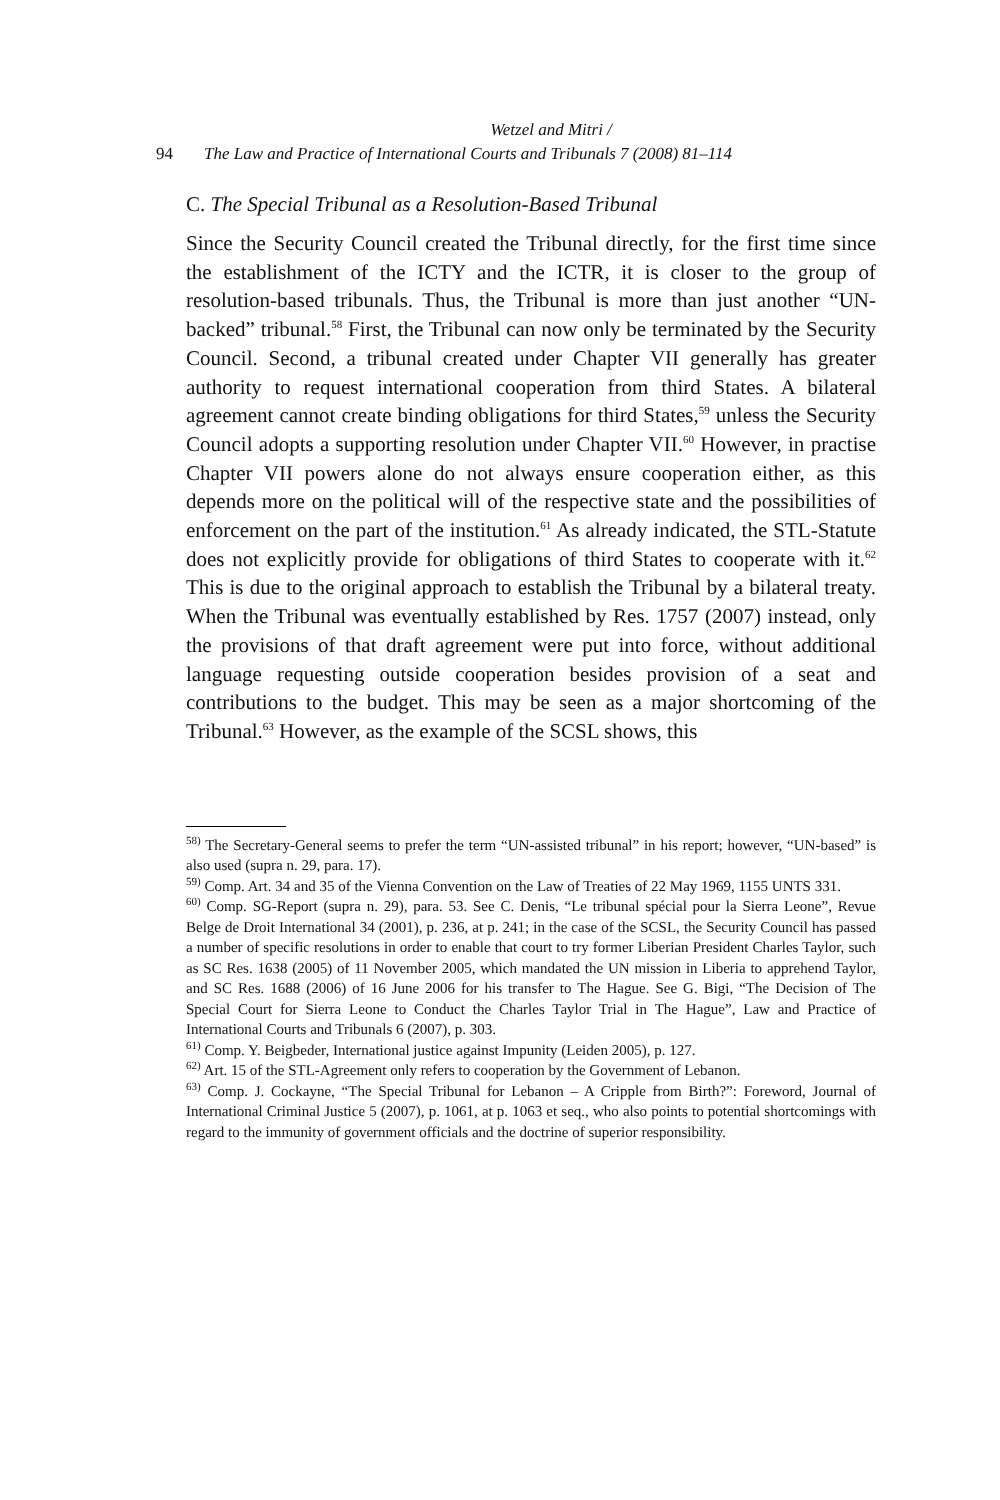Wetzel and Mitri /
94 The Law and Practice of International Courts and Tribunals 7 (2008) 81–114
C. The Special Tribunal as a Resolution-Based Tribunal
Since the Security Council created the Tribunal directly, for the first time since the establishment of the ICTY and the ICTR, it is closer to the group of resolution-based tribunals. Thus, the Tribunal is more than just another “UN-backed” tribunal.<sup>58</sup> First, the Tribunal can now only be terminated by the Security Council. Second, a tribunal created under Chapter VII generally has greater authority to request international cooperation from third States. A bilateral agreement cannot create binding obligations for third States,<sup>59</sup> unless the Security Council adopts a supporting resolution under Chapter VII.<sup>60</sup> However, in practise Chapter VII powers alone do not always ensure cooperation either, as this depends more on the political will of the respective state and the possibilities of enforcement on the part of the institution.<sup>61</sup> As already indicated, the STL-Statute does not explicitly provide for obligations of third States to cooperate with it.<sup>62</sup> This is due to the original approach to establish the Tribunal by a bilateral treaty. When the Tribunal was eventually established by Res. 1757 (2007) instead, only the provisions of that draft agreement were put into force, without additional language requesting outside cooperation besides provision of a seat and contributions to the budget. This may be seen as a major shortcoming of the Tribunal.<sup>63</sup> However, as the example of the SCSL shows, this
<sup>58)</sup> The Secretary-General seems to prefer the term “UN-assisted tribunal” in his report; however, “UN-based” is also used (supra n. 29, para. 17).
<sup>59)</sup> Comp. Art. 34 and 35 of the Vienna Convention on the Law of Treaties of 22 May 1969, 1155 UNTS 331.
<sup>60)</sup> Comp. SG-Report (supra n. 29), para. 53. See C. Denis, “Le tribunal spécial pour la Sierra Leone”, Revue Belge de Droit International 34 (2001), p. 236, at p. 241; in the case of the SCSL, the Security Council has passed a number of specific resolutions in order to enable that court to try former Liberian President Charles Taylor, such as SC Res. 1638 (2005) of 11 November 2005, which mandated the UN mission in Liberia to apprehend Taylor, and SC Res. 1688 (2006) of 16 June 2006 for his transfer to The Hague. See G. Bigi, “The Decision of The Special Court for Sierra Leone to Conduct the Charles Taylor Trial in The Hague”, Law and Practice of International Courts and Tribunals 6 (2007), p. 303.
<sup>61)</sup> Comp. Y. Beigbeder, International justice against Impunity (Leiden 2005), p. 127.
<sup>62)</sup> Art. 15 of the STL-Agreement only refers to cooperation by the Government of Lebanon.
<sup>63)</sup> Comp. J. Cockayne, “The Special Tribunal for Lebanon – A Cripple from Birth?”: Foreword, Journal of International Criminal Justice 5 (2007), p. 1061, at p. 1063 et seq., who also points to potential shortcomings with regard to the immunity of government officials and the doctrine of superior responsibility.